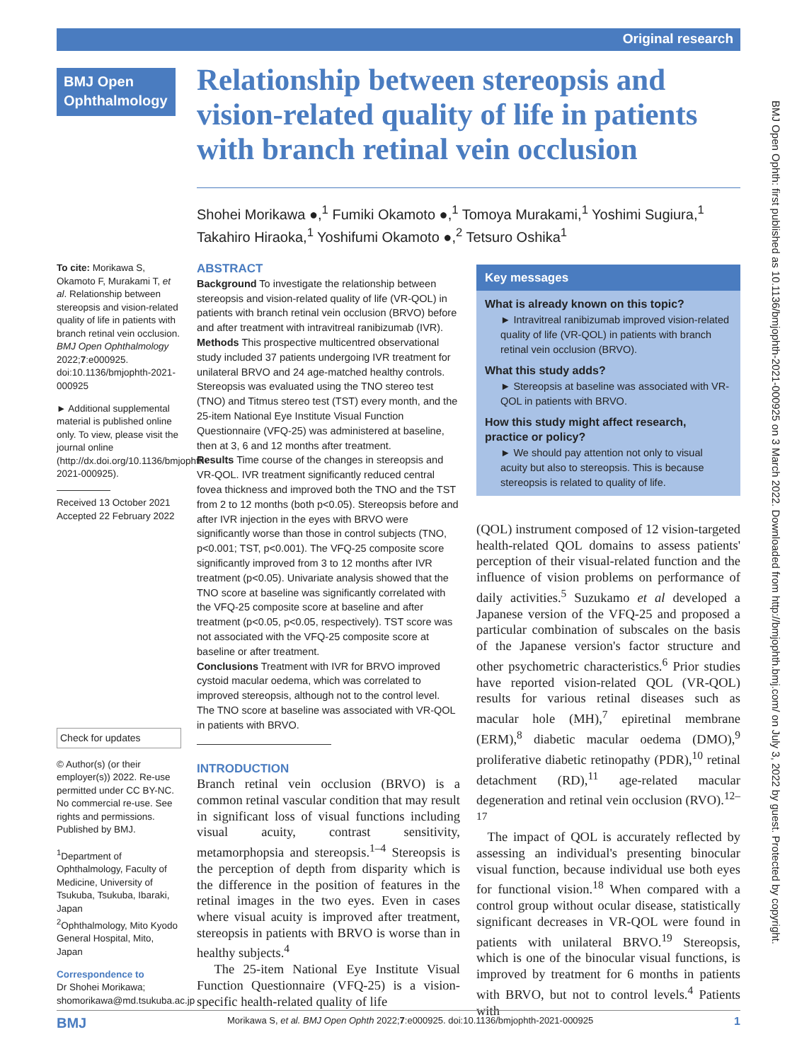Original research
BMJ Open Ophthalmology
Relationship between stereopsis and vision-related quality of life in patients with branch retinal vein occlusion
Shohei Morikawa ●,<sup>1</sup> Fumiki Okamoto ●,<sup>1</sup> Tomoya Murakami,<sup>1</sup> Yoshimi Sugiura,<sup>1</sup> Takahiro Hiraoka,<sup>1</sup> Yoshifumi Okamoto ●,<sup>2</sup> Tetsuro Oshika<sup>1</sup>
To cite: Morikawa S, Okamoto F, Murakami T, et al. Relationship between stereopsis and vision-related quality of life in patients with branch retinal vein occlusion. BMJ Open Ophthalmology 2022;7:e000925. doi:10.1136/bmjophth-2021-000925
► Additional supplemental material is published online only. To view, please visit the journal online (http://dx.doi.org/10.1136/bmjophth-2021-000925).
Received 13 October 2021
Accepted 22 February 2022
Check for updates
© Author(s) (or their employer(s)) 2022. Re-use permitted under CC BY-NC. No commercial re-use. See rights and permissions. Published by BMJ.
<sup>1</sup> Department of Ophthalmology, Faculty of Medicine, University of Tsukuba, Tsukuba, Ibaraki, Japan
<sup>2</sup> Ophthalmology, Mito Kyodo General Hospital, Mito, Japan
Correspondence to
Dr Shohei Morikawa; shomorikawa@md.tsukuba.ac.jp
ABSTRACT
Background To investigate the relationship between stereopsis and vision-related quality of life (VR-QOL) in patients with branch retinal vein occlusion (BRVO) before and after treatment with intravitreal ranibizumab (IVR).
Methods This prospective multicentred observational study included 37 patients undergoing IVR treatment for unilateral BRVO and 24 age-matched healthy controls. Stereopsis was evaluated using the TNO stereo test (TNO) and Titmus stereo test (TST) every month, and the 25-item National Eye Institute Visual Function Questionnaire (VFQ-25) was administered at baseline, then at 3, 6 and 12 months after treatment.
Results Time course of the changes in stereopsis and VR-QOL. IVR treatment significantly reduced central fovea thickness and improved both the TNO and the TST from 2 to 12 months (both p<0.05). Stereopsis before and after IVR injection in the eyes with BRVO were significantly worse than those in control subjects (TNO, p<0.001; TST, p<0.001). The VFQ-25 composite score significantly improved from 3 to 12 months after IVR treatment (p<0.05). Univariate analysis showed that the TNO score at baseline was significantly correlated with the VFQ-25 composite score at baseline and after treatment (p<0.05, p<0.05, respectively). TST score was not associated with the VFQ-25 composite score at baseline or after treatment.
Conclusions Treatment with IVR for BRVO improved cystoid macular oedema, which was correlated to improved stereopsis, although not to the control level. The TNO score at baseline was associated with VR-QOL in patients with BRVO.
INTRODUCTION
Branch retinal vein occlusion (BRVO) is a common retinal vascular condition that may result in significant loss of visual functions including visual acuity, contrast sensitivity, metamorphopsia and stereopsis.<sup>1–4</sup> Stereopsis is the perception of depth from disparity which is the difference in the position of features in the retinal images in the two eyes. Even in cases where visual acuity is improved after treatment, stereopsis in patients with BRVO is worse than in healthy subjects.<sup>4</sup>
The 25-item National Eye Institute Visual Function Questionnaire (VFQ-25) is a vision-specific health-related quality of life
Key messages
What is already known on this topic?
► Intravitreal ranibizumab improved vision-related quality of life (VR-QOL) in patients with branch retinal vein occlusion (BRVO).
What this study adds?
► Stereopsis at baseline was associated with VR-QOL in patients with BRVO.
How this study might affect research, practice or policy?
► We should pay attention not only to visual acuity but also to stereopsis. This is because stereopsis is related to quality of life.
(QOL) instrument composed of 12 vision-targeted health-related QOL domains to assess patients' perception of their visual-related function and the influence of vision problems on performance of daily activities.<sup>5</sup> Suzukamo et al developed a Japanese version of the VFQ-25 and proposed a particular combination of subscales on the basis of the Japanese version's factor structure and other psychometric characteristics.<sup>6</sup> Prior studies have reported vision-related QOL (VR-QOL) results for various retinal diseases such as macular hole (MH),<sup>7</sup> epiretinal membrane (ERM),<sup>8</sup> diabetic macular oedema (DMO),<sup>9</sup> proliferative diabetic retinopathy (PDR),<sup>10</sup> retinal detachment (RD),<sup>11</sup> age-related macular degeneration and retinal vein occlusion (RVO).<sup>12–17</sup>
The impact of QOL is accurately reflected by assessing an individual's presenting binocular visual function, because individual use both eyes for functional vision.<sup>18</sup> When compared with a control group without ocular disease, statistically significant decreases in VR-QOL were found in patients with unilateral BRVO.<sup>19</sup> Stereopsis, which is one of the binocular visual functions, is improved by treatment for 6 months in patients with BRVO, but not to control levels.<sup>4</sup> Patients with
BMJ Morikawa S, et al. BMJ Open Ophth 2022;7:e000925. doi:10.1136/bmjophth-2021-000925 1
BMJ Open Ophth: first published as 10.1136/bmjophth-2021-000925 on 3 March 2022. Downloaded from http://bmjophth.bmj.com/ on July 3, 2022 by guest. Protected by copyright.